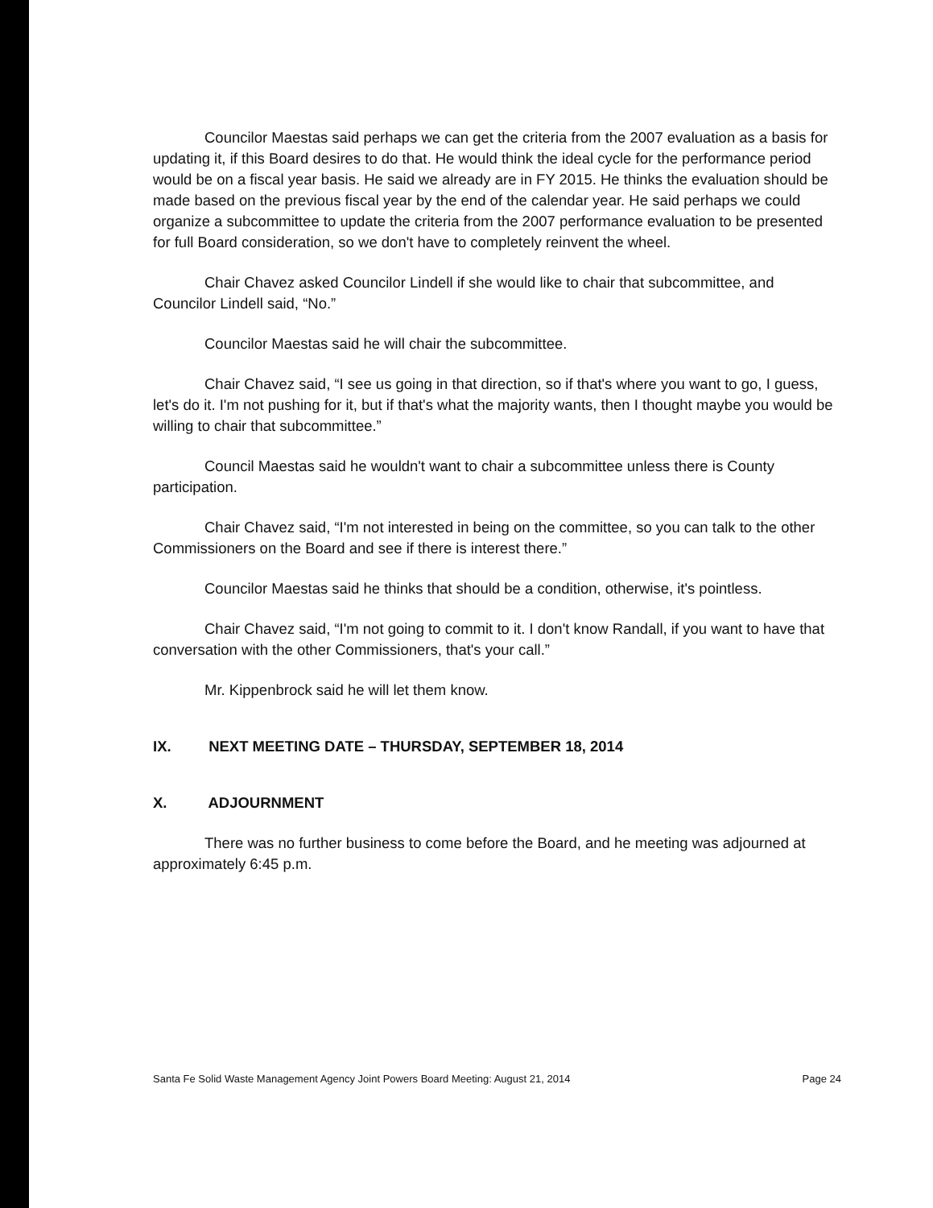Councilor Maestas said perhaps we can get the criteria from the 2007 evaluation as a basis for updating it, if this Board desires to do that. He would think the ideal cycle for the performance period would be on a fiscal year basis. He said we already are in FY 2015. He thinks the evaluation should be made based on the previous fiscal year by the end of the calendar year. He said perhaps we could organize a subcommittee to update the criteria from the 2007 performance evaluation to be presented for full Board consideration, so we don't have to completely reinvent the wheel.
Chair Chavez asked Councilor Lindell if she would like to chair that subcommittee, and Councilor Lindell said, “No.”
Councilor Maestas said he will chair the subcommittee.
Chair Chavez said, “I see us going in that direction, so if that's where you want to go, I guess, let's do it. I'm not pushing for it, but if that's what the majority wants, then I thought maybe you would be willing to chair that subcommittee.”
Council Maestas said he wouldn't want to chair a subcommittee unless there is County participation.
Chair Chavez said, “I'm not interested in being on the committee, so you can talk to the other Commissioners on the Board and see if there is interest there.”
Councilor Maestas said he thinks that should be a condition, otherwise, it's pointless.
Chair Chavez said, “I'm not going to commit to it. I don't know Randall, if you want to have that conversation with the other Commissioners, that's your call.”
Mr. Kippenbrock said he will let them know.
IX. NEXT MEETING DATE – THURSDAY, SEPTEMBER 18, 2014
X. ADJOURNMENT
There was no further business to come before the Board, and he meeting was adjourned at approximately 6:45 p.m.
Santa Fe Solid Waste Management Agency Joint Powers Board Meeting: August 21, 2014 Page 24